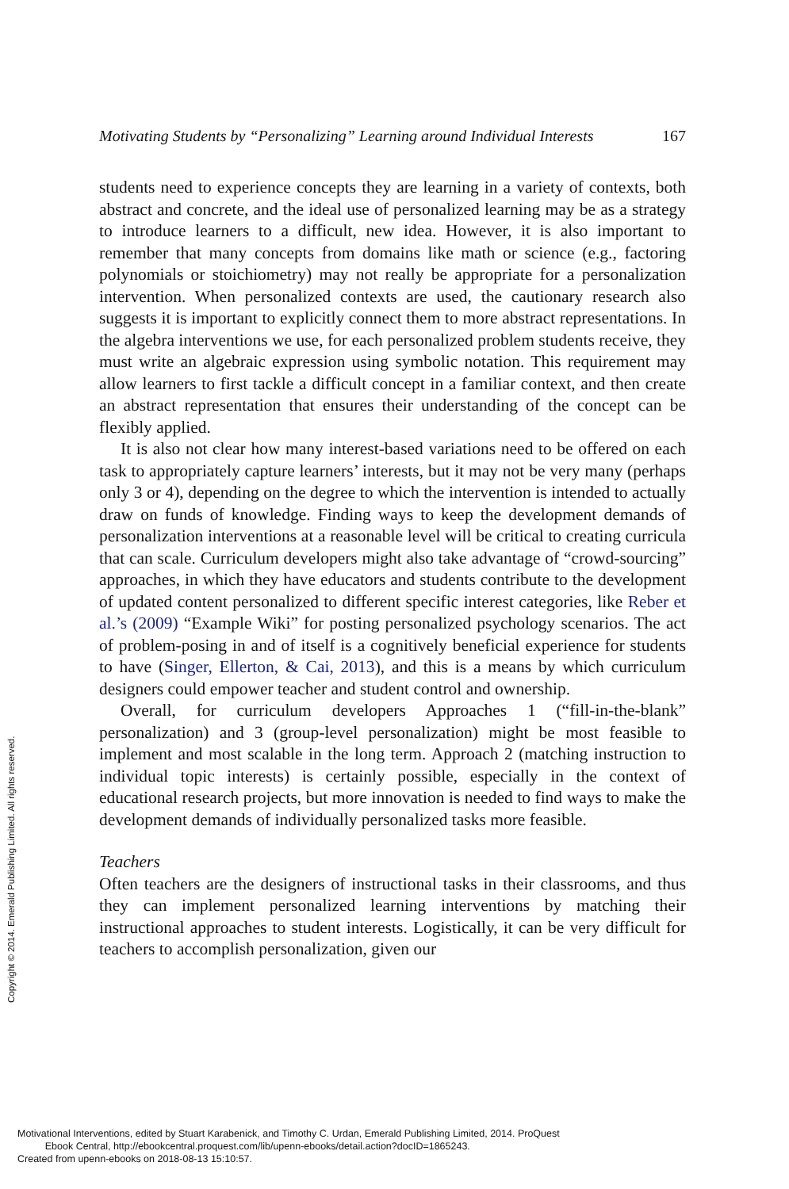Motivating Students by “Personalizing” Learning around Individual Interests 167
students need to experience concepts they are learning in a variety of contexts, both abstract and concrete, and the ideal use of personalized learning may be as a strategy to introduce learners to a difficult, new idea. However, it is also important to remember that many concepts from domains like math or science (e.g., factoring polynomials or stoichiometry) may not really be appropriate for a personalization intervention. When personalized contexts are used, the cautionary research also suggests it is important to explicitly connect them to more abstract representations. In the algebra interventions we use, for each personalized problem students receive, they must write an algebraic expression using symbolic notation. This requirement may allow learners to first tackle a difficult concept in a familiar context, and then create an abstract representation that ensures their understanding of the concept can be flexibly applied.
It is also not clear how many interest-based variations need to be offered on each task to appropriately capture learners’ interests, but it may not be very many (perhaps only 3 or 4), depending on the degree to which the intervention is intended to actually draw on funds of knowledge. Finding ways to keep the development demands of personalization interventions at a reasonable level will be critical to creating curricula that can scale. Curriculum developers might also take advantage of “crowd-sourcing” approaches, in which they have educators and students contribute to the development of updated content personalized to different specific interest categories, like Reber et al.’s (2009) “Example Wiki” for posting personalized psychology scenarios. The act of problem-posing in and of itself is a cognitively beneficial experience for students to have (Singer, Ellerton, & Cai, 2013), and this is a means by which curriculum designers could empower teacher and student control and ownership.
Overall, for curriculum developers Approaches 1 (“fill-in-the-blank” personalization) and 3 (group-level personalization) might be most feasible to implement and most scalable in the long term. Approach 2 (matching instruction to individual topic interests) is certainly possible, especially in the context of educational research projects, but more innovation is needed to find ways to make the development demands of individually personalized tasks more feasible.
Teachers
Often teachers are the designers of instructional tasks in their classrooms, and thus they can implement personalized learning interventions by matching their instructional approaches to student interests. Logistically, it can be very difficult for teachers to accomplish personalization, given our
Copyright © 2014. Emerald Publishing Limited. All rights reserved.
Motivational Interventions, edited by Stuart Karabenick, and Timothy C. Urdan, Emerald Publishing Limited, 2014. ProQuest
Ebook Central, http://ebookcentral.proquest.com/lib/upenn-ebooks/detail.action?docID=1865243.
Created from upenn-ebooks on 2018-08-13 15:10:57.